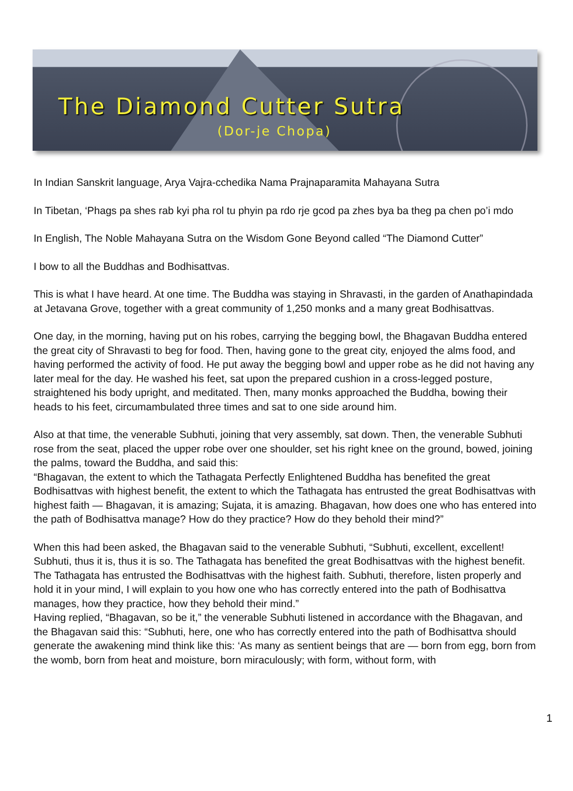The Diamond Cutter Sutra
(Dor-je Chopa)
In Indian Sanskrit language, Arya Vajra-cchedika Nama Prajnaparamita Mahayana Sutra
In Tibetan, ‘Phags pa shes rab kyi pha rol tu phyin pa rdo rje gcod pa zhes bya ba theg pa chen po’i mdo
In English, The Noble Mahayana Sutra on the Wisdom Gone Beyond called “The Diamond Cutter”
I bow to all the Buddhas and Bodhisattvas.
This is what I have heard. At one time. The Buddha was staying in Shravasti, in the garden of Anathapindada at Jetavana Grove, together with a great community of 1,250 monks and a many great Bodhisattvas.
One day, in the morning, having put on his robes, carrying the begging bowl, the Bhagavan Buddha entered the great city of Shravasti to beg for food. Then, having gone to the great city, enjoyed the alms food, and having performed the activity of food. He put away the begging bowl and upper robe as he did not having any later meal for the day. He washed his feet, sat upon the prepared cushion in a cross-legged posture, straightened his body upright, and meditated. Then, many monks approached the Buddha, bowing their heads to his feet, circumambulated three times and sat to one side around him.
Also at that time, the venerable Subhuti, joining that very assembly, sat down. Then, the venerable Subhuti rose from the seat, placed the upper robe over one shoulder, set his right knee on the ground, bowed, joining the palms, toward the Buddha, and said this:
“Bhagavan, the extent to which the Tathagata Perfectly Enlightened Buddha has benefited the great Bodhisattvas with highest benefit, the extent to which the Tathagata has entrusted the great Bodhisattvas with highest faith — Bhagavan, it is amazing; Sujata, it is amazing. Bhagavan, how does one who has entered into the path of Bodhisattva manage? How do they practice? How do they behold their mind?”
When this had been asked, the Bhagavan said to the venerable Subhuti, “Subhuti, excellent, excellent! Subhuti, thus it is, thus it is so. The Tathagata has benefited the great Bodhisattvas with the highest benefit. The Tathagata has entrusted the Bodhisattvas with the highest faith. Subhuti, therefore, listen properly and hold it in your mind, I will explain to you how one who has correctly entered into the path of Bodhisattva manages, how they practice, how they behold their mind.”
Having replied, “Bhagavan, so be it,” the venerable Subhuti listened in accordance with the Bhagavan, and the Bhagavan said this: “Subhuti, here, one who has correctly entered into the path of Bodhisattva should generate the awakening mind think like this: ‘As many as sentient beings that are — born from egg, born from the womb, born from heat and moisture, born miraculously; with form, without form, with
1